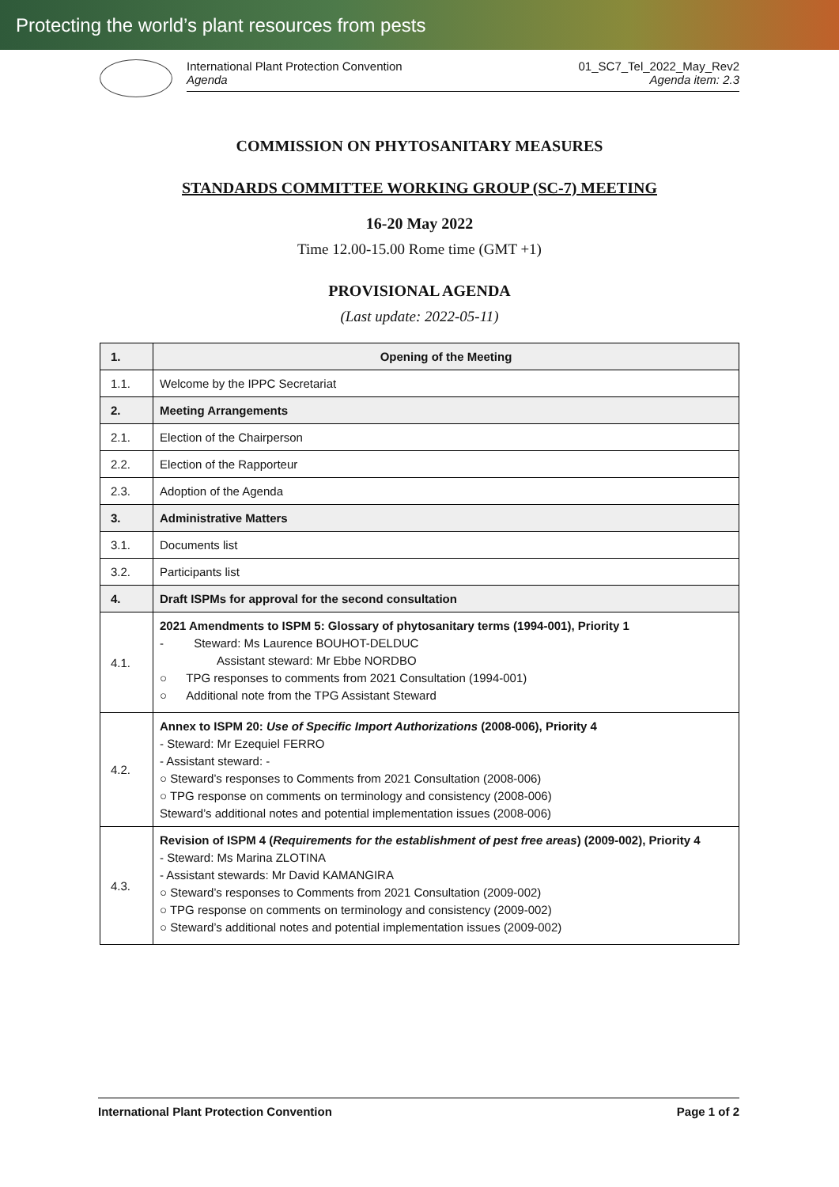Protecting the world’s plant resources from pests
International Plant Protection Convention
Agenda
01_SC7_Tel_2022_May_Rev2
Agenda item: 2.3
COMMISSION ON PHYTOSANITARY MEASURES
STANDARDS COMMITTEE WORKING GROUP (SC-7) MEETING
16-20 May 2022
Time 12.00-15.00 Rome time (GMT +1)
PROVISIONAL AGENDA
(Last update: 2022-05-11)
| 1. | Opening of the Meeting |
| 1.1. | Welcome by the IPPC Secretariat |
| 2. | Meeting Arrangements |
| 2.1. | Election of the Chairperson |
| 2.2. | Election of the Rapporteur |
| 2.3. | Adoption of the Agenda |
| 3. | Administrative Matters |
| 3.1. | Documents list |
| 3.2. | Participants list |
| 4. | Draft ISPMs for approval for the second consultation |
| 4.1. | 2021 Amendments to ISPM 5: Glossary of phytosanitary terms (1994-001), Priority 1 - Steward: Ms Laurence BOUHOT-DELDUC Assistant steward: Mr Ebbe NORDBO ○ TPG responses to comments from 2021 Consultation (1994-001) ○ Additional note from the TPG Assistant Steward |
| 4.2. | Annex to ISPM 20: Use of Specific Import Authorizations (2008-006), Priority 4 - Steward: Mr Ezequiel FERRO - Assistant steward: - ○ Steward’s responses to Comments from 2021 Consultation (2008-006) ○ TPG response on comments on terminology and consistency (2008-006) Steward’s additional notes and potential implementation issues (2008-006) |
| 4.3. | Revision of ISPM 4 ( Requirements for the establishment of pest free areas ) (2009-002), Priority 4 - Steward: Ms Marina ZLOTINA - Assistant stewards: Mr David KAMANGIRA ○ Steward’s responses to Comments from 2021 Consultation (2009-002) ○ TPG response on comments on terminology and consistency (2009-002) ○ Steward’s additional notes and potential implementation issues (2009-002) |
International Plant Protection Convention Page 1 of 2